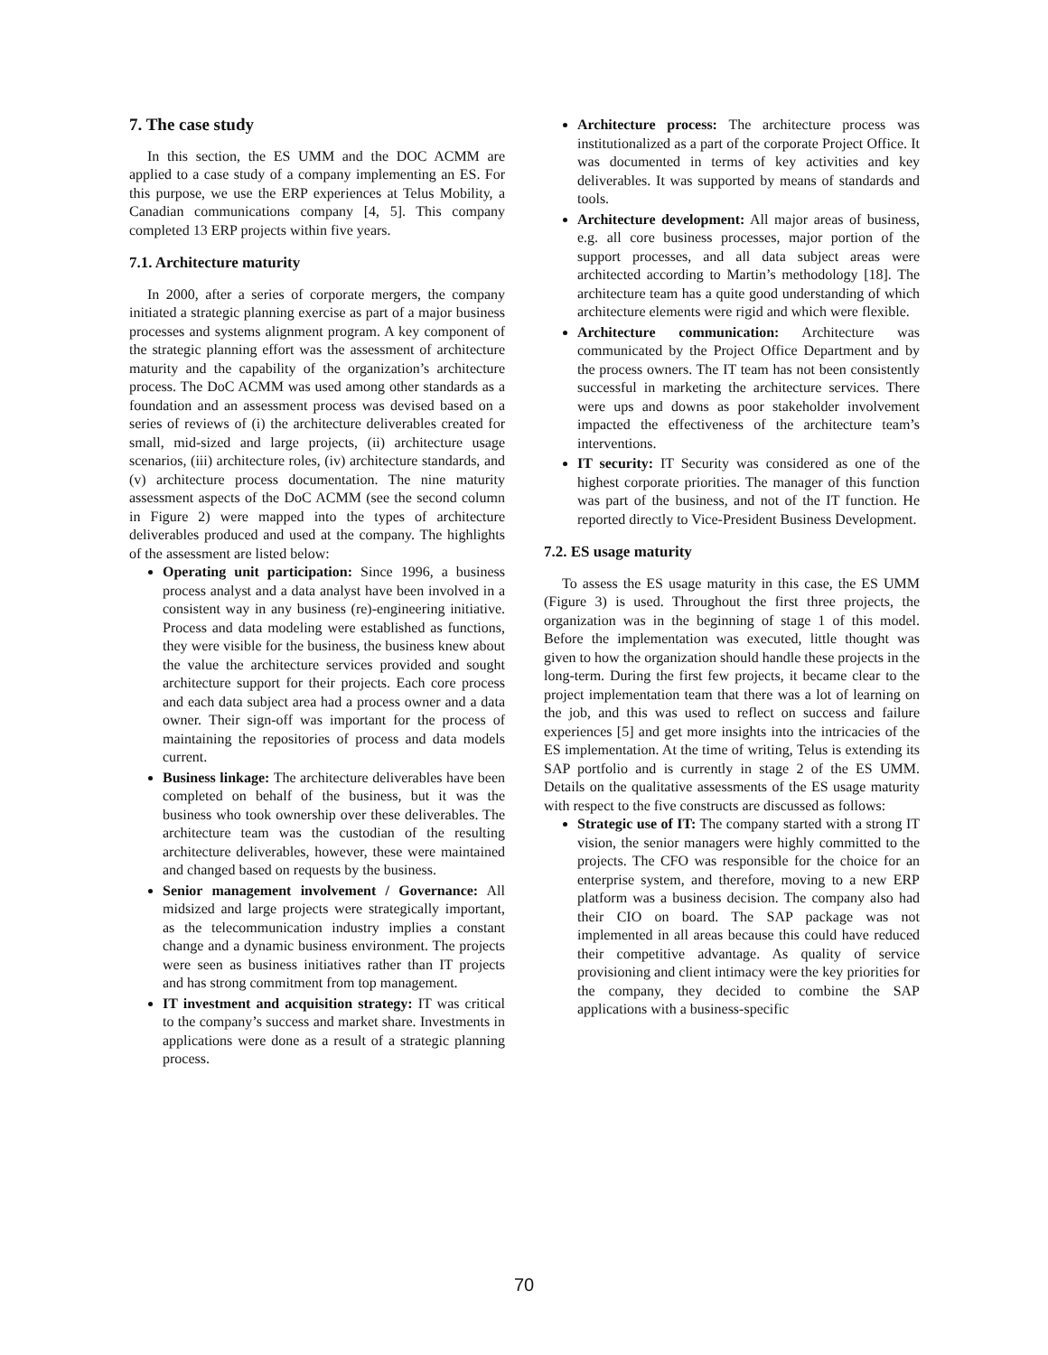7. The case study
In this section, the ES UMM and the DOC ACMM are applied to a case study of a company implementing an ES. For this purpose, we use the ERP experiences at Telus Mobility, a Canadian communications company [4, 5]. This company completed 13 ERP projects within five years.
7.1. Architecture maturity
In 2000, after a series of corporate mergers, the company initiated a strategic planning exercise as part of a major business processes and systems alignment program. A key component of the strategic planning effort was the assessment of architecture maturity and the capability of the organization’s architecture process. The DoC ACMM was used among other standards as a foundation and an assessment process was devised based on a series of reviews of (i) the architecture deliverables created for small, mid-sized and large projects, (ii) architecture usage scenarios, (iii) architecture roles, (iv) architecture standards, and (v) architecture process documentation. The nine maturity assessment aspects of the DoC ACMM (see the second column in Figure 2) were mapped into the types of architecture deliverables produced and used at the company. The highlights of the assessment are listed below:
Operating unit participation: Since 1996, a business process analyst and a data analyst have been involved in a consistent way in any business (re)-engineering initiative. Process and data modeling were established as functions, they were visible for the business, the business knew about the value the architecture services provided and sought architecture support for their projects. Each core process and each data subject area had a process owner and a data owner. Their sign-off was important for the process of maintaining the repositories of process and data models current.
Business linkage: The architecture deliverables have been completed on behalf of the business, but it was the business who took ownership over these deliverables. The architecture team was the custodian of the resulting architecture deliverables, however, these were maintained and changed based on requests by the business.
Senior management involvement / Governance: All midsized and large projects were strategically important, as the telecommunication industry implies a constant change and a dynamic business environment. The projects were seen as business initiatives rather than IT projects and has strong commitment from top management.
IT investment and acquisition strategy: IT was critical to the company’s success and market share. Investments in applications were done as a result of a strategic planning process.
Architecture process: The architecture process was institutionalized as a part of the corporate Project Office. It was documented in terms of key activities and key deliverables. It was supported by means of standards and tools.
Architecture development: All major areas of business, e.g. all core business processes, major portion of the support processes, and all data subject areas were architected according to Martin’s methodology [18]. The architecture team has a quite good understanding of which architecture elements were rigid and which were flexible.
Architecture communication: Architecture was communicated by the Project Office Department and by the process owners. The IT team has not been consistently successful in marketing the architecture services. There were ups and downs as poor stakeholder involvement impacted the effectiveness of the architecture team’s interventions.
IT security: IT Security was considered as one of the highest corporate priorities. The manager of this function was part of the business, and not of the IT function. He reported directly to Vice-President Business Development.
7.2. ES usage maturity
To assess the ES usage maturity in this case, the ES UMM (Figure 3) is used. Throughout the first three projects, the organization was in the beginning of stage 1 of this model. Before the implementation was executed, little thought was given to how the organization should handle these projects in the long-term. During the first few projects, it became clear to the project implementation team that there was a lot of learning on the job, and this was used to reflect on success and failure experiences [5] and get more insights into the intricacies of the ES implementation. At the time of writing, Telus is extending its SAP portfolio and is currently in stage 2 of the ES UMM. Details on the qualitative assessments of the ES usage maturity with respect to the five constructs are discussed as follows:
Strategic use of IT: The company started with a strong IT vision, the senior managers were highly committed to the projects. The CFO was responsible for the choice for an enterprise system, and therefore, moving to a new ERP platform was a business decision. The company also had their CIO on board. The SAP package was not implemented in all areas because this could have reduced their competitive advantage. As quality of service provisioning and client intimacy were the key priorities for the company, they decided to combine the SAP applications with a business-specific
70